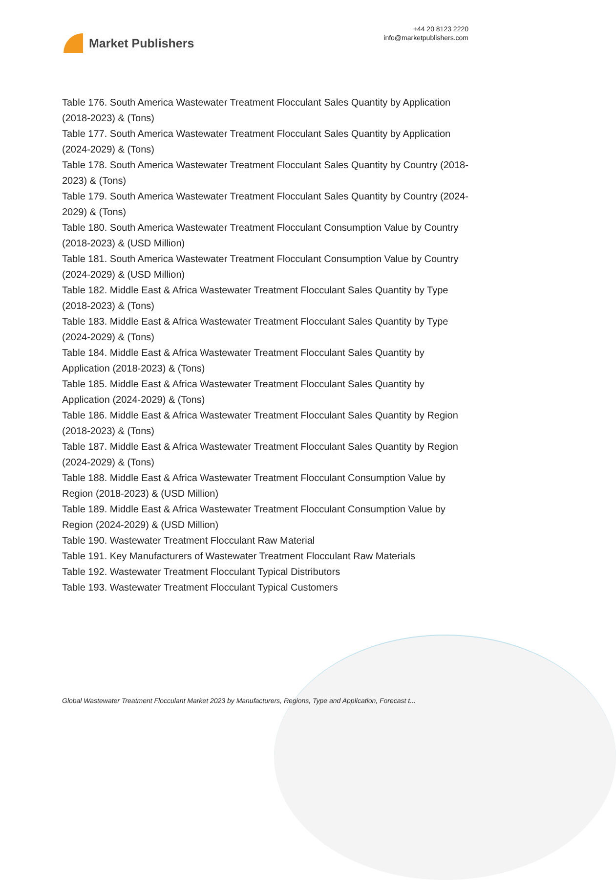Market Publishers
+44 20 8123 2220
info@marketpublishers.com
Table 176. South America Wastewater Treatment Flocculant Sales Quantity by Application (2018-2023) & (Tons)
Table 177. South America Wastewater Treatment Flocculant Sales Quantity by Application (2024-2029) & (Tons)
Table 178. South America Wastewater Treatment Flocculant Sales Quantity by Country (2018-2023) & (Tons)
Table 179. South America Wastewater Treatment Flocculant Sales Quantity by Country (2024-2029) & (Tons)
Table 180. South America Wastewater Treatment Flocculant Consumption Value by Country (2018-2023) & (USD Million)
Table 181. South America Wastewater Treatment Flocculant Consumption Value by Country (2024-2029) & (USD Million)
Table 182. Middle East & Africa Wastewater Treatment Flocculant Sales Quantity by Type (2018-2023) & (Tons)
Table 183. Middle East & Africa Wastewater Treatment Flocculant Sales Quantity by Type (2024-2029) & (Tons)
Table 184. Middle East & Africa Wastewater Treatment Flocculant Sales Quantity by Application (2018-2023) & (Tons)
Table 185. Middle East & Africa Wastewater Treatment Flocculant Sales Quantity by Application (2024-2029) & (Tons)
Table 186. Middle East & Africa Wastewater Treatment Flocculant Sales Quantity by Region (2018-2023) & (Tons)
Table 187. Middle East & Africa Wastewater Treatment Flocculant Sales Quantity by Region (2024-2029) & (Tons)
Table 188. Middle East & Africa Wastewater Treatment Flocculant Consumption Value by Region (2018-2023) & (USD Million)
Table 189. Middle East & Africa Wastewater Treatment Flocculant Consumption Value by Region (2024-2029) & (USD Million)
Table 190. Wastewater Treatment Flocculant Raw Material
Table 191. Key Manufacturers of Wastewater Treatment Flocculant Raw Materials
Table 192. Wastewater Treatment Flocculant Typical Distributors
Table 193. Wastewater Treatment Flocculant Typical Customers
Global Wastewater Treatment Flocculant Market 2023 by Manufacturers, Regions, Type and Application, Forecast t...